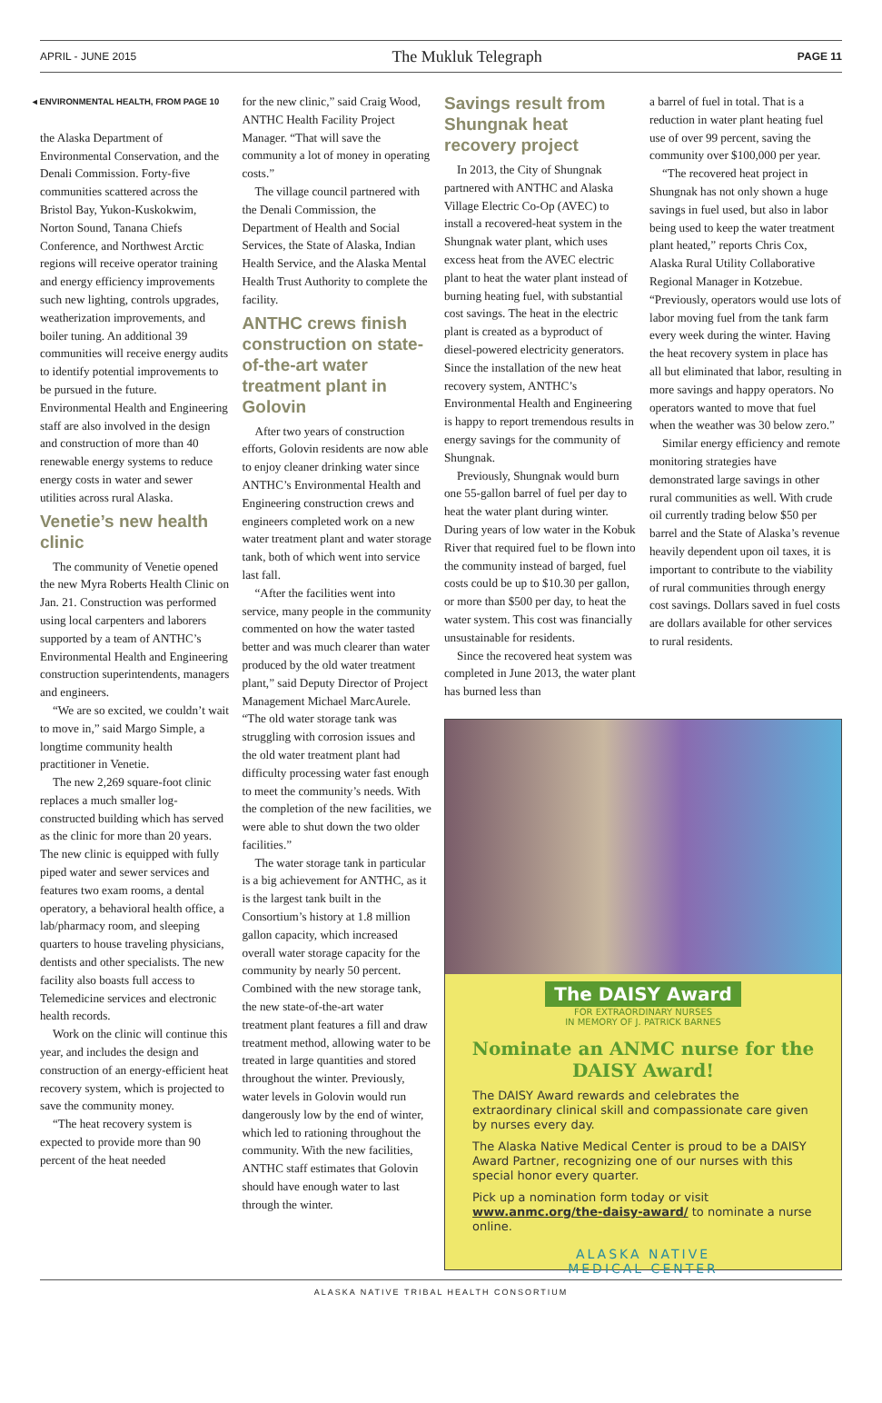APRIL - JUNE 2015 The Mukluk Telegraph PAGE 11
◂ ENVIRONMENTAL HEALTH, FROM PAGE 10
the Alaska Department of Environmental Conservation, and the Denali Commission. Forty-five communities scattered across the Bristol Bay, Yukon-Kuskokwim, Norton Sound, Tanana Chiefs Conference, and Northwest Arctic regions will receive operator training and energy efficiency improvements such new lighting, controls upgrades, weatherization improvements, and boiler tuning. An additional 39 communities will receive energy audits to identify potential improvements to be pursued in the future. Environmental Health and Engineering staff are also involved in the design and construction of more than 40 renewable energy systems to reduce energy costs in water and sewer utilities across rural Alaska.
Venetie’s new health clinic
The community of Venetie opened the new Myra Roberts Health Clinic on Jan. 21. Construction was performed using local carpenters and laborers supported by a team of ANTHC’s Environmental Health and Engineering construction superintendents, managers and engineers.
“We are so excited, we couldn’t wait to move in,” said Margo Simple, a longtime community health practitioner in Venetie.
The new 2,269 square-foot clinic replaces a much smaller log-constructed building which has served as the clinic for more than 20 years. The new clinic is equipped with fully piped water and sewer services and features two exam rooms, a dental operatory, a behavioral health office, a lab/pharmacy room, and sleeping quarters to house traveling physicians, dentists and other specialists. The new facility also boasts full access to Telemedicine services and electronic health records.
Work on the clinic will continue this year, and includes the design and construction of an energy-efficient heat recovery system, which is projected to save the community money.
“The heat recovery system is expected to provide more than 90 percent of the heat needed
for the new clinic,” said Craig Wood, ANTHC Health Facility Project Manager. “That will save the community a lot of money in operating costs.”
The village council partnered with the Denali Commission, the Department of Health and Social Services, the State of Alaska, Indian Health Service, and the Alaska Mental Health Trust Authority to complete the facility.
ANTHC crews finish construction on state-of-the-art water treatment plant in Golovin
After two years of construction efforts, Golovin residents are now able to enjoy cleaner drinking water since ANTHC’s Environmental Health and Engineering construction crews and engineers completed work on a new water treatment plant and water storage tank, both of which went into service last fall.
“After the facilities went into service, many people in the community commented on how the water tasted better and was much clearer than water produced by the old water treatment plant,” said Deputy Director of Project Management Michael MarcAurele. “The old water storage tank was struggling with corrosion issues and the old water treatment plant had difficulty processing water fast enough to meet the community’s needs. With the completion of the new facilities, we were able to shut down the two older facilities.”
The water storage tank in particular is a big achievement for ANTHC, as it is the largest tank built in the Consortium’s history at 1.8 million gallon capacity, which increased overall water storage capacity for the community by nearly 50 percent. Combined with the new storage tank, the new state-of-the-art water treatment plant features a fill and draw treatment method, allowing water to be treated in large quantities and stored throughout the winter. Previously, water levels in Golovin would run dangerously low by the end of winter, which led to rationing throughout the community. With the new facilities, ANTHC staff estimates that Golovin should have enough water to last through the winter.
Savings result from Shungnak heat recovery project
In 2013, the City of Shungnak partnered with ANTHC and Alaska Village Electric Co-Op (AVEC) to install a recovered-heat system in the Shungnak water plant, which uses excess heat from the AVEC electric plant to heat the water plant instead of burning heating fuel, with substantial cost savings. The heat in the electric plant is created as a byproduct of diesel-powered electricity generators. Since the installation of the new heat recovery system, ANTHC’s Environmental Health and Engineering is happy to report tremendous results in energy savings for the community of Shungnak.
Previously, Shungnak would burn one 55-gallon barrel of fuel per day to heat the water plant during winter. During years of low water in the Kobuk River that required fuel to be flown into the community instead of barged, fuel costs could be up to $10.30 per gallon, or more than $500 per day, to heat the water system. This cost was financially unsustainable for residents.
Since the recovered heat system was completed in June 2013, the water plant has burned less than
a barrel of fuel in total. That is a reduction in water plant heating fuel use of over 99 percent, saving the community over $100,000 per year.
“The recovered heat project in Shungnak has not only shown a huge savings in fuel used, but also in labor being used to keep the water treatment plant heated,” reports Chris Cox, Alaska Rural Utility Collaborative Regional Manager in Kotzebue. “Previously, operators would use lots of labor moving fuel from the tank farm every week during the winter. Having the heat recovery system in place has all but eliminated that labor, resulting in more savings and happy operators. No operators wanted to move that fuel when the weather was 30 below zero.”
Similar energy efficiency and remote monitoring strategies have demonstrated large savings in other rural communities as well. With crude oil currently trading below $50 per barrel and the State of Alaska’s revenue heavily dependent upon oil taxes, it is important to contribute to the viability of rural communities through energy cost savings. Dollars saved in fuel costs are dollars available for other services to rural residents.
The DAISY Award
FOR EXTRAORDINARY NURSES
IN MEMORY OF J. PATRICK BARNES
Nominate an ANMC nurse for the DAISY Award!
The DAISY Award rewards and celebrates the extraordinary clinical skill and compassionate care given by nurses every day.
The Alaska Native Medical Center is proud to be a DAISY Award Partner, recognizing one of our nurses with this special honor every quarter.
Pick up a nomination form today or visit www.anmc.org/the-daisy-award/ to nominate a nurse online.
ALASKA NATIVE
MEDICAL CENTER
ALASKA NATIVE TRIBAL HEALTH CONSORTIUM